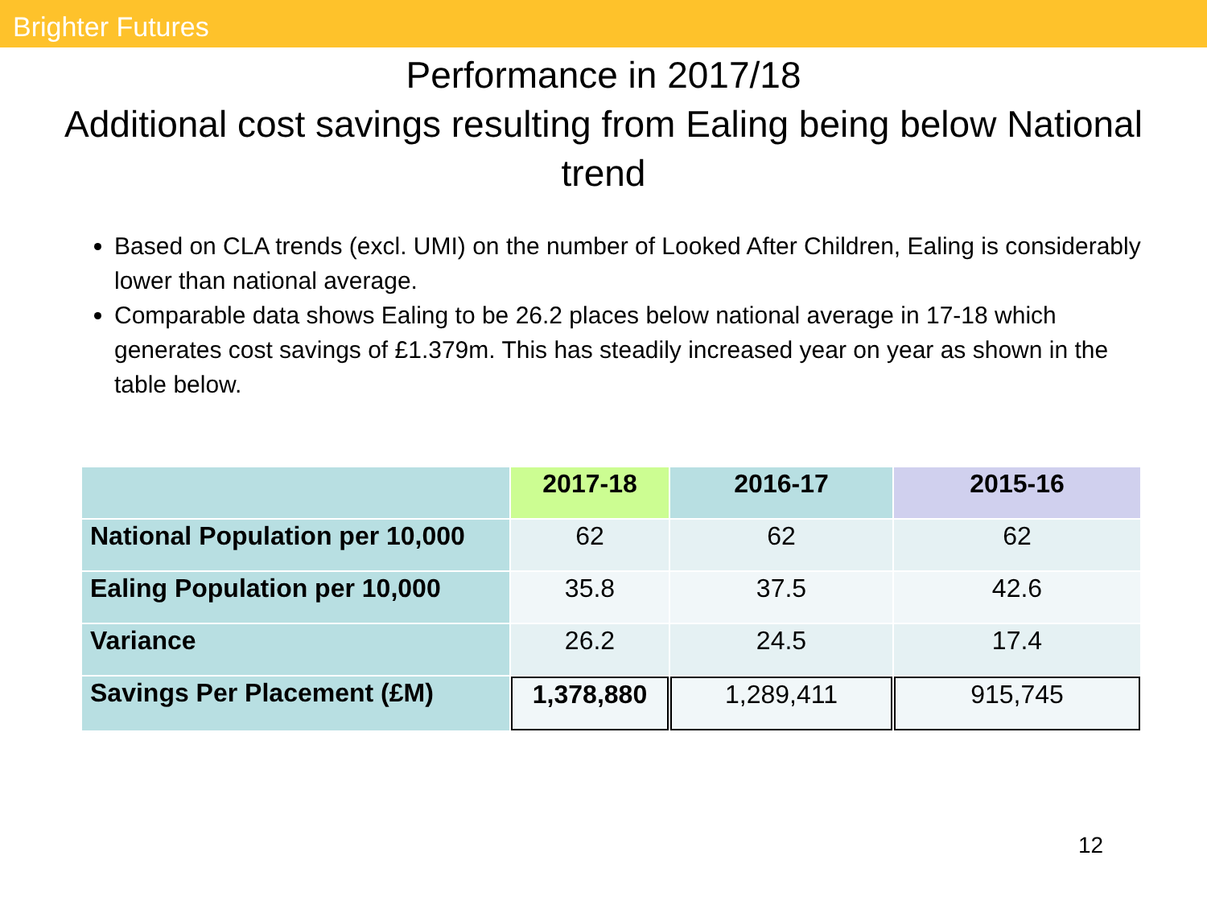Brighter Futures
Performance in 2017/18
Additional cost savings resulting from Ealing being below National trend
Based on CLA trends (excl. UMI) on the number of Looked After Children, Ealing is considerably lower than national average.
Comparable data shows Ealing to be 26.2 places below national average in 17-18 which generates cost savings of £1.379m. This has steadily increased year on year as shown in the table below.
| | 2017-18 | 2016-17 | 2015-16 |
| --- | --- | --- | --- |
| National Population per 10,000 | 62 | 62 | 62 |
| Ealing Population per 10,000 | 35.8 | 37.5 | 42.6 |
| Variance | 26.2 | 24.5 | 17.4 |
| Savings Per Placement (£M) | 1,378,880 | 1,289,411 | 915,745 |
12